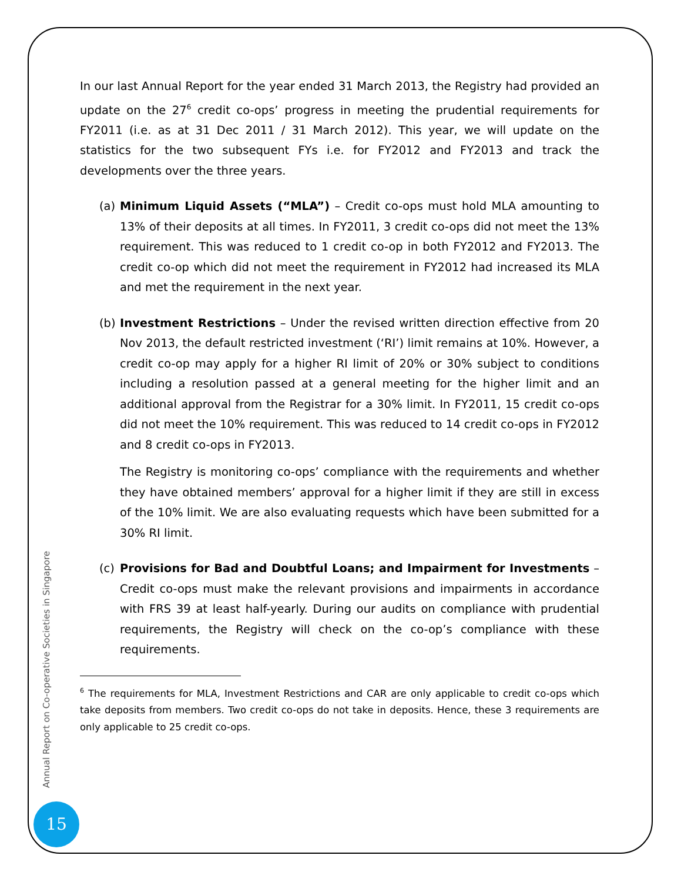In our last Annual Report for the year ended 31 March 2013, the Registry had provided an update on the 27<sup>6</sup> credit co-ops’ progress in meeting the prudential requirements for FY2011 (i.e. as at 31 Dec 2011 / 31 March 2012). This year, we will update on the statistics for the two subsequent FYs i.e. for FY2012 and FY2013 and track the developments over the three years.
(a)
Minimum Liquid Assets (“MLA”) – Credit co-ops must hold MLA amounting to 13% of their deposits at all times. In FY2011, 3 credit co-ops did not meet the 13% requirement. This was reduced to 1 credit co-op in both FY2012 and FY2013. The credit co-op which did not meet the requirement in FY2012 had increased its MLA and met the requirement in the next year.
(b)
Investment Restrictions – Under the revised written direction effective from 20 Nov 2013, the default restricted investment (‘RI’) limit remains at 10%. However, a credit co-op may apply for a higher RI limit of 20% or 30% subject to conditions including a resolution passed at a general meeting for the higher limit and an additional approval from the Registrar for a 30% limit. In FY2011, 15 credit co-ops did not meet the 10% requirement. This was reduced to 14 credit co-ops in FY2012 and 8 credit co-ops in FY2013.
The Registry is monitoring co-ops’ compliance with the requirements and whether they have obtained members’ approval for a higher limit if they are still in excess of the 10% limit. We are also evaluating requests which have been submitted for a 30% RI limit.
(c)
Provisions for Bad and Doubtful Loans; and Impairment for Investments – Credit co-ops must make the relevant provisions and impairments in accordance with FRS 39 at least half-yearly. During our audits on compliance with prudential requirements, the Registry will check on the co-op’s compliance with these requirements.
<sup>6</sup> The requirements for MLA, Investment Restrictions and CAR are only applicable to credit co-ops which take deposits from members. Two credit co-ops do not take in deposits. Hence, these 3 requirements are only applicable to 25 credit co-ops.
Annual Report on Co-operative Societies in Singapore
15